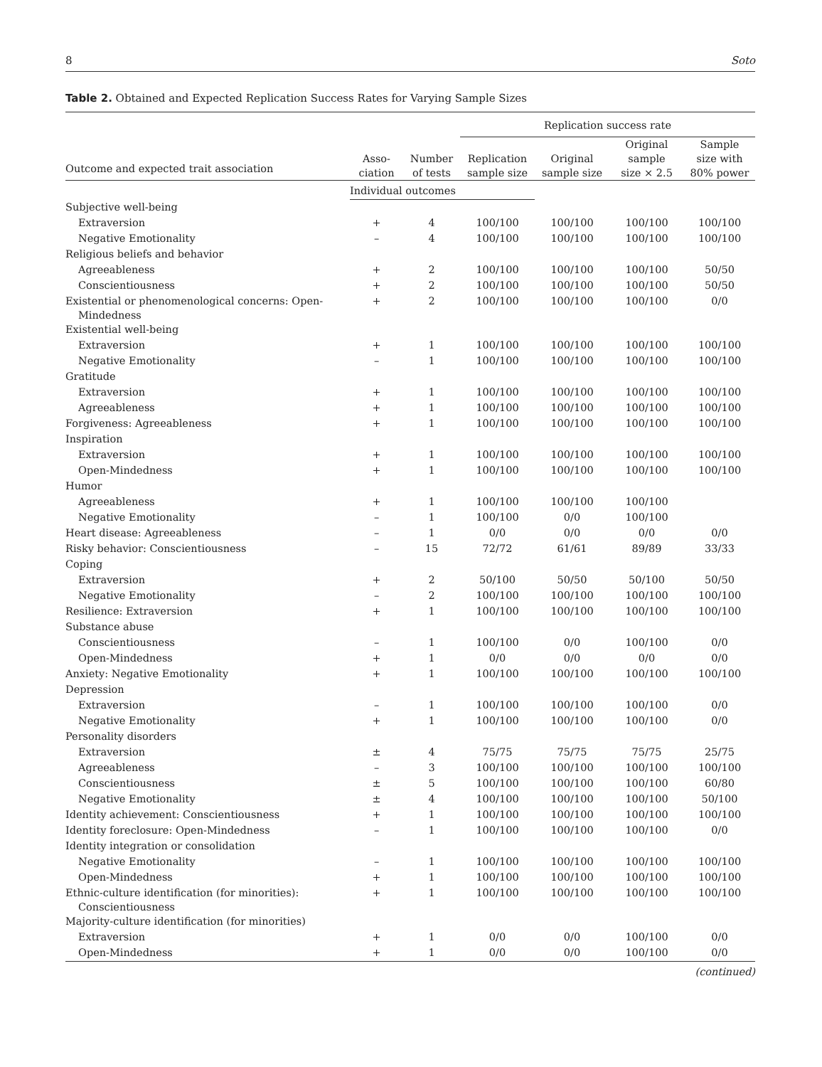8 Soto
Table 2. Obtained and Expected Replication Success Rates for Varying Sample Sizes
| | | | Replication success rate | | | |
| --- | --- | --- | --- | --- | --- | --- |
| Outcome and expected trait association | Asso- ciation | Number of tests | Replication sample size | Original sample size | Original sample size × 2.5 | Sample size with 80% power |
| | Individual outcomes | | | | | |
| Subjective well-being | | | | | | |
| Extraversion | + | 4 | 100/100 | 100/100 | 100/100 | 100/100 |
| Negative Emotionality | – | 4 | 100/100 | 100/100 | 100/100 | 100/100 |
| Religious beliefs and behavior | | | | | | |
| Agreeableness | + | 2 | 100/100 | 100/100 | 100/100 | 50/50 |
| Conscientiousness | + | 2 | 100/100 | 100/100 | 100/100 | 50/50 |
| Existential or phenomenological concerns: Open- Mindedness | + | 2 | 100/100 | 100/100 | 100/100 | 0/0 |
| Existential well-being | | | | | | |
| Extraversion | + | 1 | 100/100 | 100/100 | 100/100 | 100/100 |
| Negative Emotionality | – | 1 | 100/100 | 100/100 | 100/100 | 100/100 |
| Gratitude | | | | | | |
| Extraversion | + | 1 | 100/100 | 100/100 | 100/100 | 100/100 |
| Agreeableness | + | 1 | 100/100 | 100/100 | 100/100 | 100/100 |
| Forgiveness: Agreeableness | + | 1 | 100/100 | 100/100 | 100/100 | 100/100 |
| Inspiration | | | | | | |
| Extraversion | + | 1 | 100/100 | 100/100 | 100/100 | 100/100 |
| Open-Mindedness | + | 1 | 100/100 | 100/100 | 100/100 | 100/100 |
| Humor | | | | | | |
| Agreeableness | + | 1 | 100/100 | 100/100 | 100/100 | |
| Negative Emotionality | – | 1 | 100/100 | 0/0 | 100/100 | |
| Heart disease: Agreeableness | – | 1 | 0/0 | 0/0 | 0/0 | 0/0 |
| Risky behavior: Conscientiousness | – | 15 | 72/72 | 61/61 | 89/89 | 33/33 |
| Coping | | | | | | |
| Extraversion | + | 2 | 50/100 | 50/50 | 50/100 | 50/50 |
| Negative Emotionality | – | 2 | 100/100 | 100/100 | 100/100 | 100/100 |
| Resilience: Extraversion | + | 1 | 100/100 | 100/100 | 100/100 | 100/100 |
| Substance abuse | | | | | | |
| Conscientiousness | – | 1 | 100/100 | 0/0 | 100/100 | 0/0 |
| Open-Mindedness | + | 1 | 0/0 | 0/0 | 0/0 | 0/0 |
| Anxiety: Negative Emotionality | + | 1 | 100/100 | 100/100 | 100/100 | 100/100 |
| Depression | | | | | | |
| Extraversion | – | 1 | 100/100 | 100/100 | 100/100 | 0/0 |
| Negative Emotionality | + | 1 | 100/100 | 100/100 | 100/100 | 0/0 |
| Personality disorders | | | | | | |
| Extraversion | ± | 4 | 75/75 | 75/75 | 75/75 | 25/75 |
| Agreeableness | – | 3 | 100/100 | 100/100 | 100/100 | 100/100 |
| Conscientiousness | ± | 5 | 100/100 | 100/100 | 100/100 | 60/80 |
| Negative Emotionality | ± | 4 | 100/100 | 100/100 | 100/100 | 50/100 |
| Identity achievement: Conscientiousness | + | 1 | 100/100 | 100/100 | 100/100 | 100/100 |
| Identity foreclosure: Open-Mindedness | – | 1 | 100/100 | 100/100 | 100/100 | 0/0 |
| Identity integration or consolidation | | | | | | |
| Negative Emotionality | – | 1 | 100/100 | 100/100 | 100/100 | 100/100 |
| Open-Mindedness | + | 1 | 100/100 | 100/100 | 100/100 | 100/100 |
| Ethnic-culture identification (for minorities): Conscientiousness | + | 1 | 100/100 | 100/100 | 100/100 | 100/100 |
| Majority-culture identification (for minorities) | | | | | | |
| Extraversion | + | 1 | 0/0 | 0/0 | 100/100 | 0/0 |
| Open-Mindedness | + | 1 | 0/0 | 0/0 | 100/100 | 0/0 |
(continued)